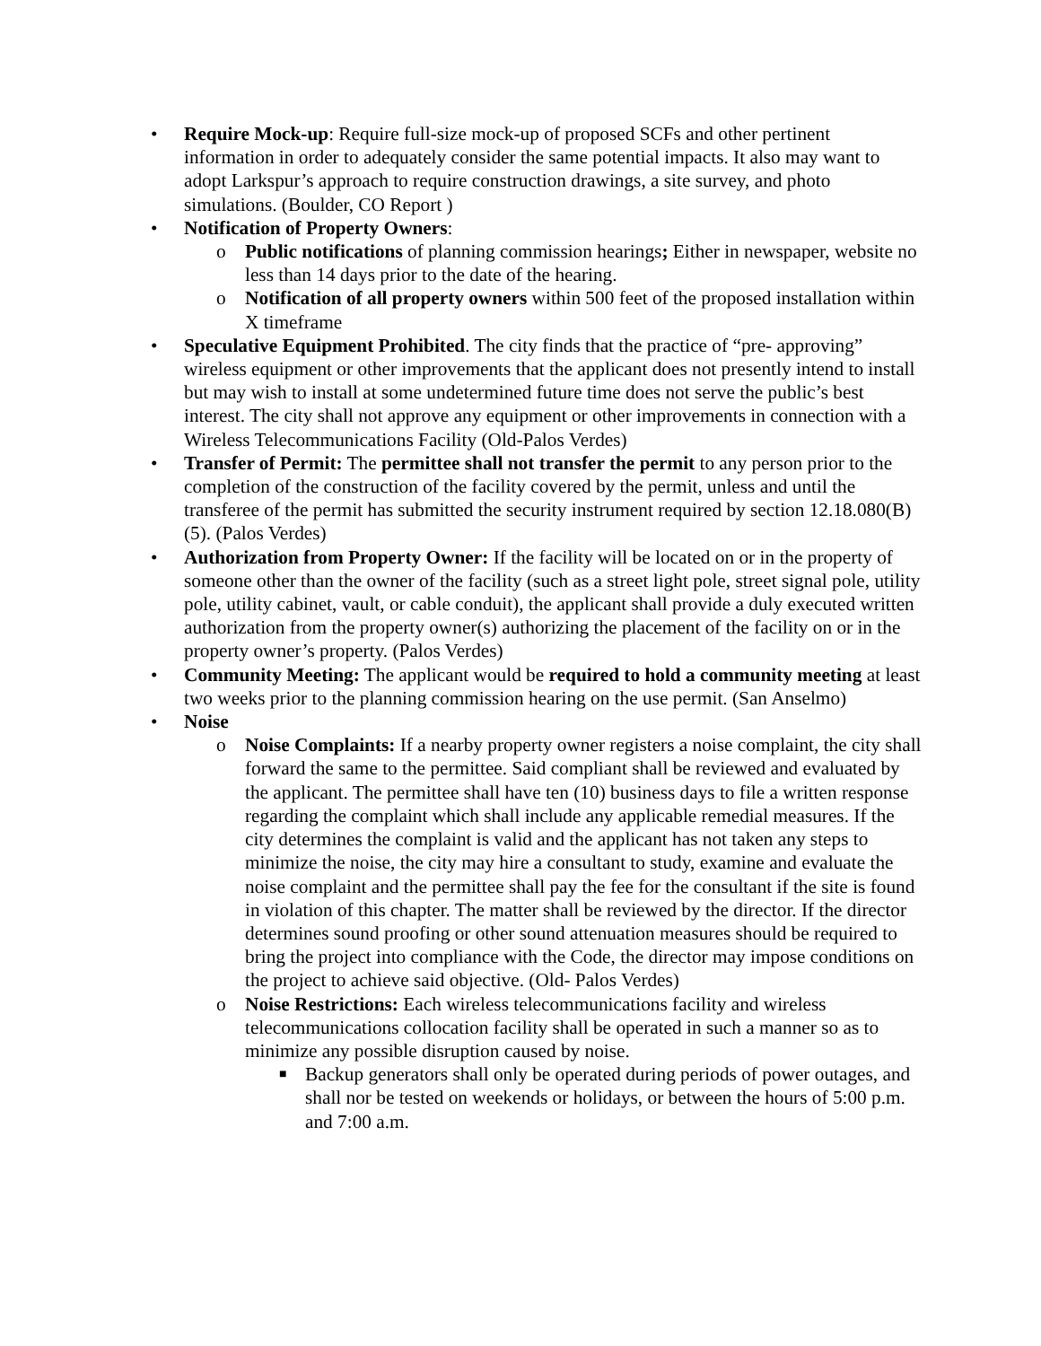• Require Mock-up: Require full-size mock-up of proposed SCFs and other pertinent information in order to adequately consider the same potential impacts. It also may want to adopt Larkspur’s approach to require construction drawings, a site survey, and photo simulations. (Boulder, CO Report )
• Notification of Property Owners:
o Public notifications of planning commission hearings; Either in newspaper, website no less than 14 days prior to the date of the hearing.
o Notification of all property owners within 500 feet of the proposed installation within X timeframe
• Speculative Equipment Prohibited. The city finds that the practice of “pre- approving” wireless equipment or other improvements that the applicant does not presently intend to install but may wish to install at some undetermined future time does not serve the public’s best interest. The city shall not approve any equipment or other improvements in connection with a Wireless Telecommunications Facility (Old-Palos Verdes)
• Transfer of Permit: The permittee shall not transfer the permit to any person prior to the completion of the construction of the facility covered by the permit, unless and until the transferee of the permit has submitted the security instrument required by section 12.18.080(B)(5). (Palos Verdes)
• Authorization from Property Owner: If the facility will be located on or in the property of someone other than the owner of the facility (such as a street light pole, street signal pole, utility pole, utility cabinet, vault, or cable conduit), the applicant shall provide a duly executed written authorization from the property owner(s) authorizing the placement of the facility on or in the property owner’s property. (Palos Verdes)
• Community Meeting: The applicant would be required to hold a community meeting at least two weeks prior to the planning commission hearing on the use permit. (San Anselmo)
• Noise
o Noise Complaints: If a nearby property owner registers a noise complaint, the city shall forward the same to the permittee. Said compliant shall be reviewed and evaluated by the applicant. The permittee shall have ten (10) business days to file a written response regarding the complaint which shall include any applicable remedial measures. If the city determines the complaint is valid and the applicant has not taken any steps to minimize the noise, the city may hire a consultant to study, examine and evaluate the noise complaint and the permittee shall pay the fee for the consultant if the site is found in violation of this chapter. The matter shall be reviewed by the director. If the director determines sound proofing or other sound attenuation measures should be required to bring the project into compliance with the Code, the director may impose conditions on the project to achieve said objective. (Old- Palos Verdes)
o Noise Restrictions: Each wireless telecommunications facility and wireless telecommunications collocation facility shall be operated in such a manner so as to minimize any possible disruption caused by noise.
■
Backup generators shall only be operated during periods of power outages, and shall nor be tested on weekends or holidays, or between the hours of 5:00 p.m. and 7:00 a.m.